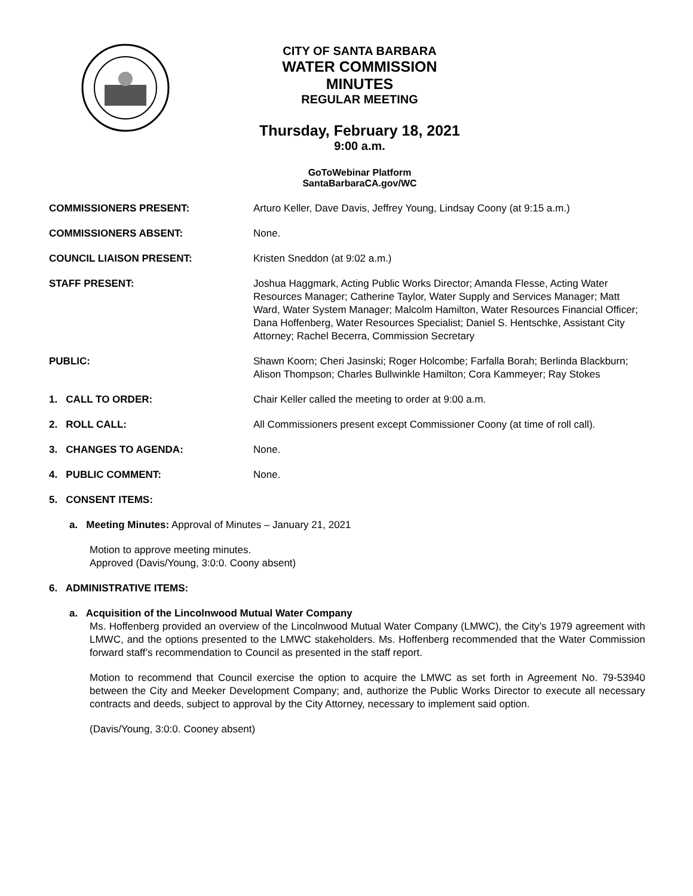CITY OF SANTA BARBARA
WATER COMMISSION
MINUTES
REGULAR MEETING
Thursday, February 18, 2021
9:00 a.m.
GoToWebinar Platform
SantaBarbaraCA.gov/WC
COMMISSIONERS PRESENT: Arturo Keller, Dave Davis, Jeffrey Young, Lindsay Coony (at 9:15 a.m.)
COMMISSIONERS ABSENT: None.
COUNCIL LIAISON PRESENT: Kristen Sneddon (at 9:02 a.m.)
STAFF PRESENT: Joshua Haggmark, Acting Public Works Director; Amanda Flesse, Acting Water Resources Manager; Catherine Taylor, Water Supply and Services Manager; Matt Ward, Water System Manager; Malcolm Hamilton, Water Resources Financial Officer; Dana Hoffenberg, Water Resources Specialist; Daniel S. Hentschke, Assistant City Attorney; Rachel Becerra, Commission Secretary
PUBLIC: Shawn Koorn; Cheri Jasinski; Roger Holcombe; Farfalla Borah; Berlinda Blackburn; Alison Thompson; Charles Bullwinkle Hamilton; Cora Kammeyer; Ray Stokes
1. CALL TO ORDER: Chair Keller called the meeting to order at 9:00 a.m.
2. ROLL CALL: All Commissioners present except Commissioner Coony (at time of roll call).
3. CHANGES TO AGENDA: None.
4. PUBLIC COMMENT: None.
5. CONSENT ITEMS:
a. Meeting Minutes: Approval of Minutes – January 21, 2021
Motion to approve meeting minutes.
Approved (Davis/Young, 3:0:0. Coony absent)
6. ADMINISTRATIVE ITEMS:
a. Acquisition of the Lincolnwood Mutual Water Company
Ms. Hoffenberg provided an overview of the Lincolnwood Mutual Water Company (LMWC), the City’s 1979 agreement with LMWC, and the options presented to the LMWC stakeholders. Ms. Hoffenberg recommended that the Water Commission forward staff’s recommendation to Council as presented in the staff report.
Motion to recommend that Council exercise the option to acquire the LMWC as set forth in Agreement No. 79-53940 between the City and Meeker Development Company; and, authorize the Public Works Director to execute all necessary contracts and deeds, subject to approval by the City Attorney, necessary to implement said option.
(Davis/Young, 3:0:0. Cooney absent)